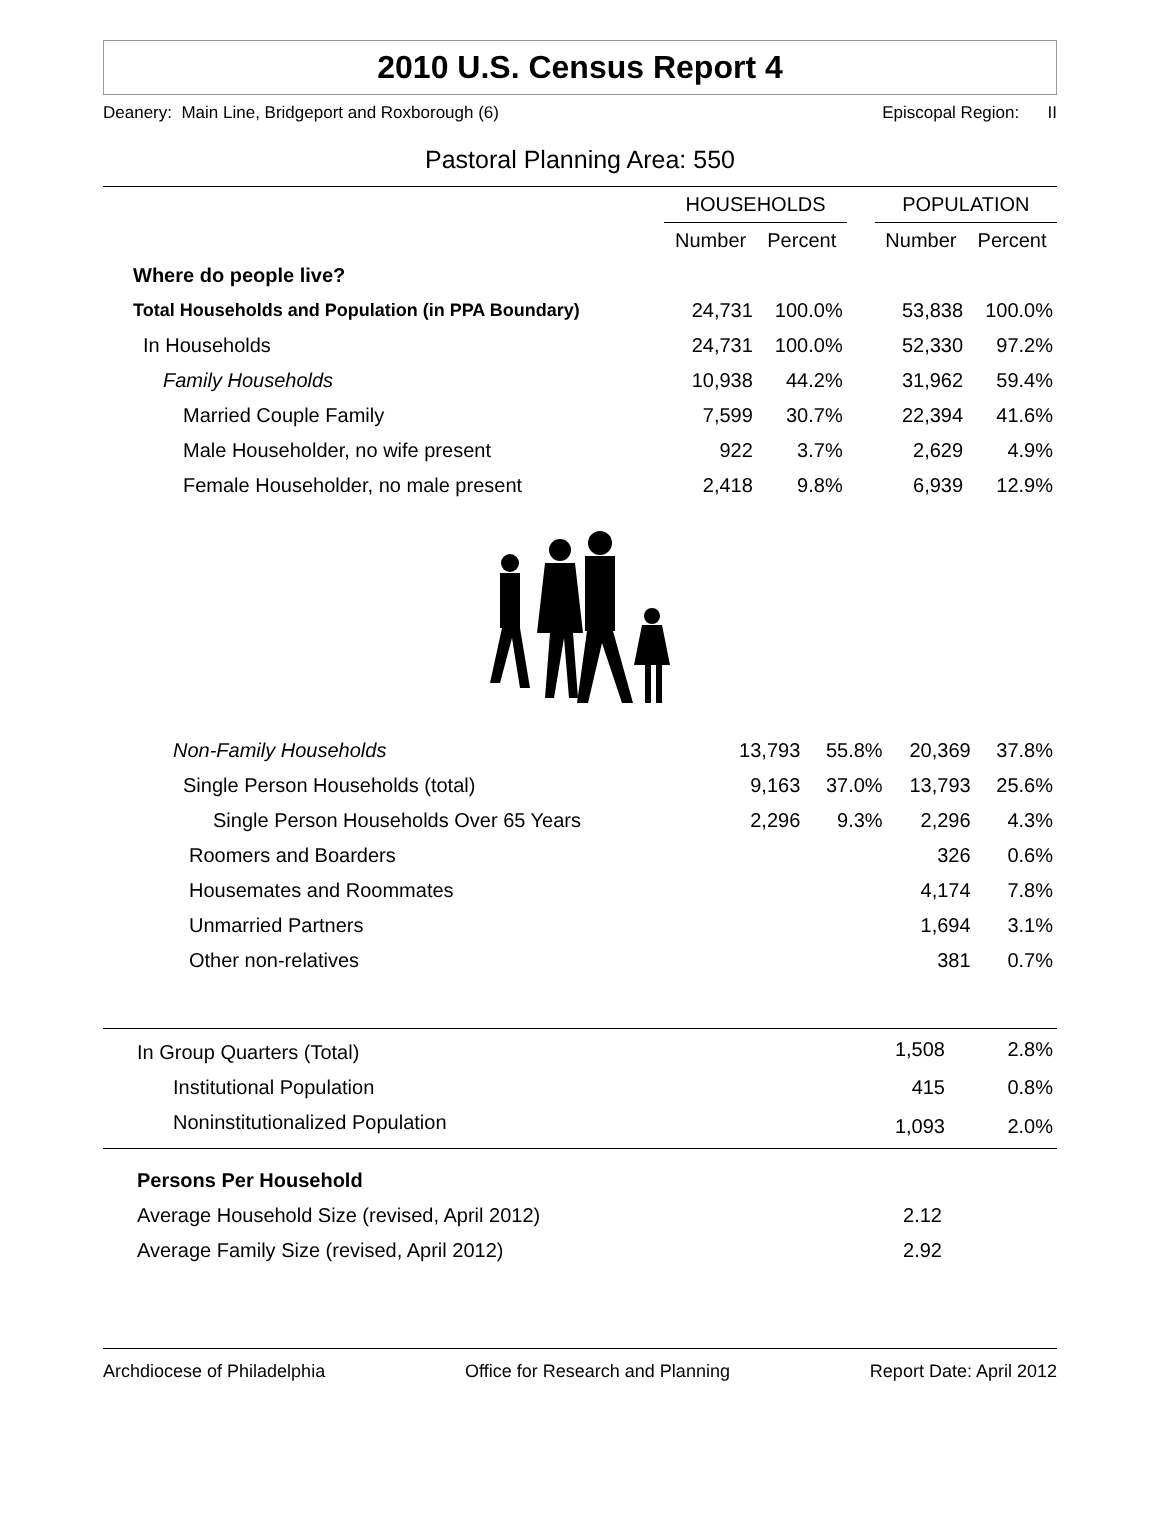2010 U.S. Census Report 4
Deanery: Main Line, Bridgeport and Roxborough (6) Episcopal Region: II
Pastoral Planning Area: 550
| | HOUSEHOLDS | | | POPULATION | |
| --- | --- | --- | --- | --- | --- |
| | Number | Percent | | Number | Percent |
| Where do people live? | | | | | |
| Total Households and Population (in PPA Boundary) | 24,731 | 100.0% | | 53,838 | 100.0% |
| In Households | 24,731 | 100.0% | | 52,330 | 97.2% |
| Family Households | 10,938 | 44.2% | | 31,962 | 59.4% |
| Married Couple Family | 7,599 | 30.7% | | 22,394 | 41.6% |
| Male Householder, no wife present | 922 | 3.7% | | 2,629 | 4.9% |
| Female Householder, no male present | 2,418 | 9.8% | | 6,939 | 12.9% |
| Non-Family Households | 13,793 | 55.8% | 20,369 | 37.8% |
| Single Person Households (total) | 9,163 | 37.0% | 13,793 | 25.6% |
| Single Person Households Over 65 Years | 2,296 | 9.3% | 2,296 | 4.3% |
| Roomers and Boarders | | | 326 | 0.6% |
| Housemates and Roommates | | | 4,174 | 7.8% |
| Unmarried Partners | | | 1,694 | 3.1% |
| Other non-relatives | | | 381 | 0.7% |
| In Group Quarters (Total) | 1,508 | 2.8% |
| Institutional Population | 415 | 0.8% |
| Noninstitutionalized Population | 1,093 | 2.0% |
| Persons Per Household | |
| Average Household Size (revised, April 2012) | 2.12 |
| Average Family Size (revised, April 2012) | 2.92 |
Archdiocese of Philadelphia Office for Research and Planning Report Date: April 2012